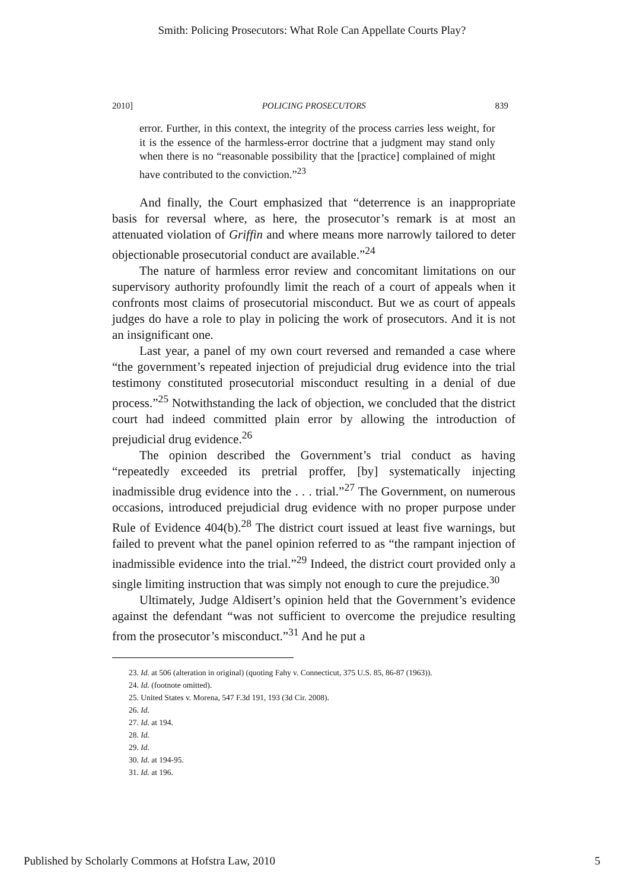Smith: Policing Prosecutors: What Role Can Appellate Courts Play?
2010] POLICING PROSECUTORS 839
error. Further, in this context, the integrity of the process carries less weight, for it is the essence of the harmless-error doctrine that a judgment may stand only when there is no “reasonable possibility that the [practice] complained of might have contributed to the conviction.”<sup>23</sup>
And finally, the Court emphasized that “deterrence is an inappropriate basis for reversal where, as here, the prosecutor’s remark is at most an attenuated violation of Griffin and where means more narrowly tailored to deter objectionable prosecutorial conduct are available.”<sup>24</sup>
The nature of harmless error review and concomitant limitations on our supervisory authority profoundly limit the reach of a court of appeals when it confronts most claims of prosecutorial misconduct. But we as court of appeals judges do have a role to play in policing the work of prosecutors. And it is not an insignificant one.
Last year, a panel of my own court reversed and remanded a case where “the government’s repeated injection of prejudicial drug evidence into the trial testimony constituted prosecutorial misconduct resulting in a denial of due process.”<sup>25</sup> Notwithstanding the lack of objection, we concluded that the district court had indeed committed plain error by allowing the introduction of prejudicial drug evidence.<sup>26</sup>
The opinion described the Government’s trial conduct as having “repeatedly exceeded its pretrial proffer, [by] systematically injecting inadmissible drug evidence into the . . . trial.”<sup>27</sup> The Government, on numerous occasions, introduced prejudicial drug evidence with no proper purpose under Rule of Evidence 404(b).<sup>28</sup> The district court issued at least five warnings, but failed to prevent what the panel opinion referred to as “the rampant injection of inadmissible evidence into the trial.”<sup>29</sup> Indeed, the district court provided only a single limiting instruction that was simply not enough to cure the prejudice.<sup>30</sup>
Ultimately, Judge Aldisert’s opinion held that the Government’s evidence against the defendant “was not sufficient to overcome the prejudice resulting from the prosecutor’s misconduct.”<sup>31</sup> And he put a
23. Id. at 506 (alteration in original) (quoting Fahy v. Connecticut, 375 U.S. 85, 86-87 (1963)).
24. Id. (footnote omitted).
25. United States v. Morena, 547 F.3d 191, 193 (3d Cir. 2008).
26. Id.
27. Id. at 194.
28. Id.
29. Id.
30. Id. at 194-95.
31. Id. at 196.
Published by Scholarly Commons at Hofstra Law, 2010 5